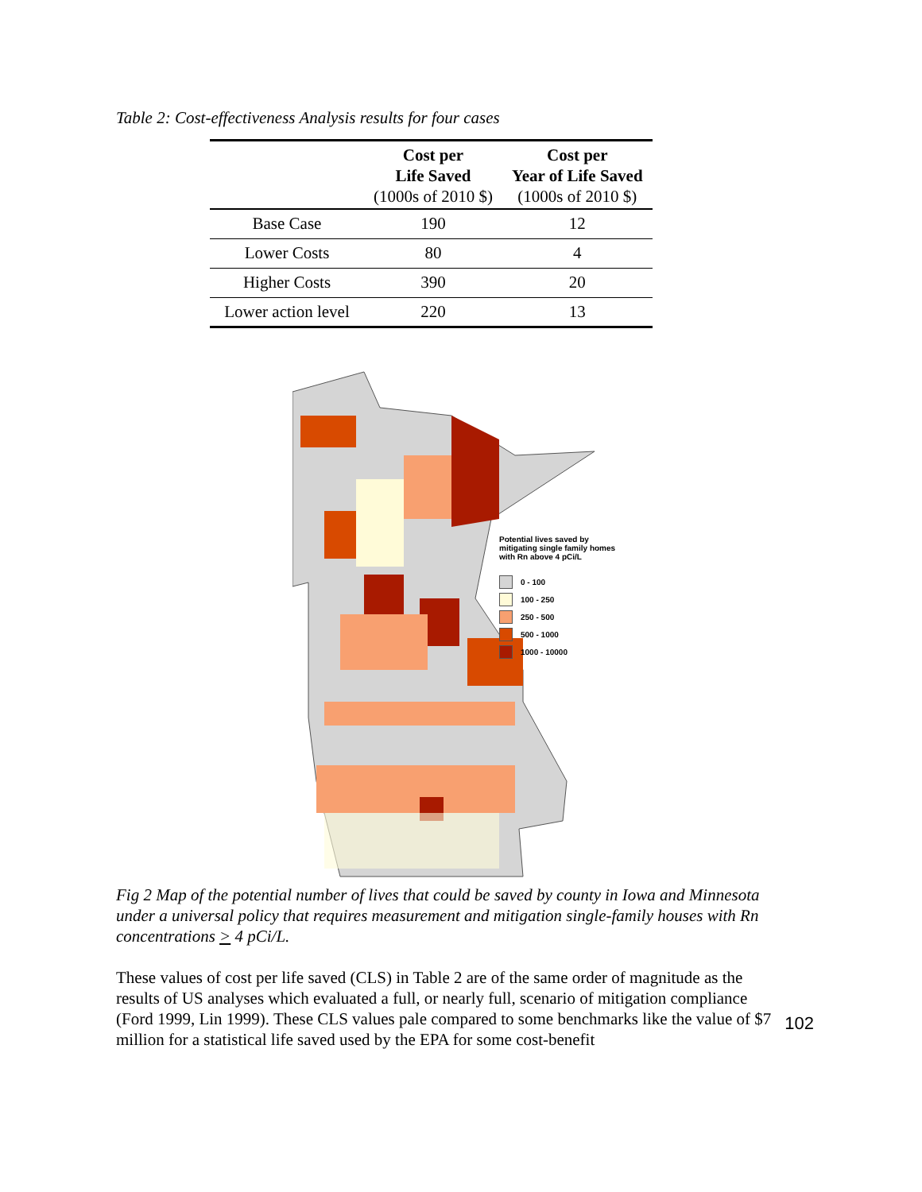Table 2: Cost-effectiveness Analysis results for four cases
| | Cost per Life Saved (1000s of 2010 $) | Cost per Year of Life Saved (1000s of 2010 $) |
| --- | --- | --- |
| Base Case | 190 | 12 |
| Lower Costs | 80 | 4 |
| Higher Costs | 390 | 20 |
| Lower action level | 220 | 13 |
Potential lives saved by
mitigating single family homes
with Rn above 4 pCi/L
0 - 100
100 - 250
250 - 500
500 - 1000
1000 - 10000
Fig 2 Map of the potential number of lives that could be saved by county in Iowa and Minnesota under a universal policy that requires measurement and mitigation single-family houses with Rn concentrations > 4 pCi/L.
These values of cost per life saved (CLS) in Table 2 are of the same order of magnitude as the results of US analyses which evaluated a full, or nearly full, scenario of mitigation compliance (Ford 1999, Lin 1999). These CLS values pale compared to some benchmarks like the value of $7 million for a statistical life saved used by the EPA for some cost-benefit
102